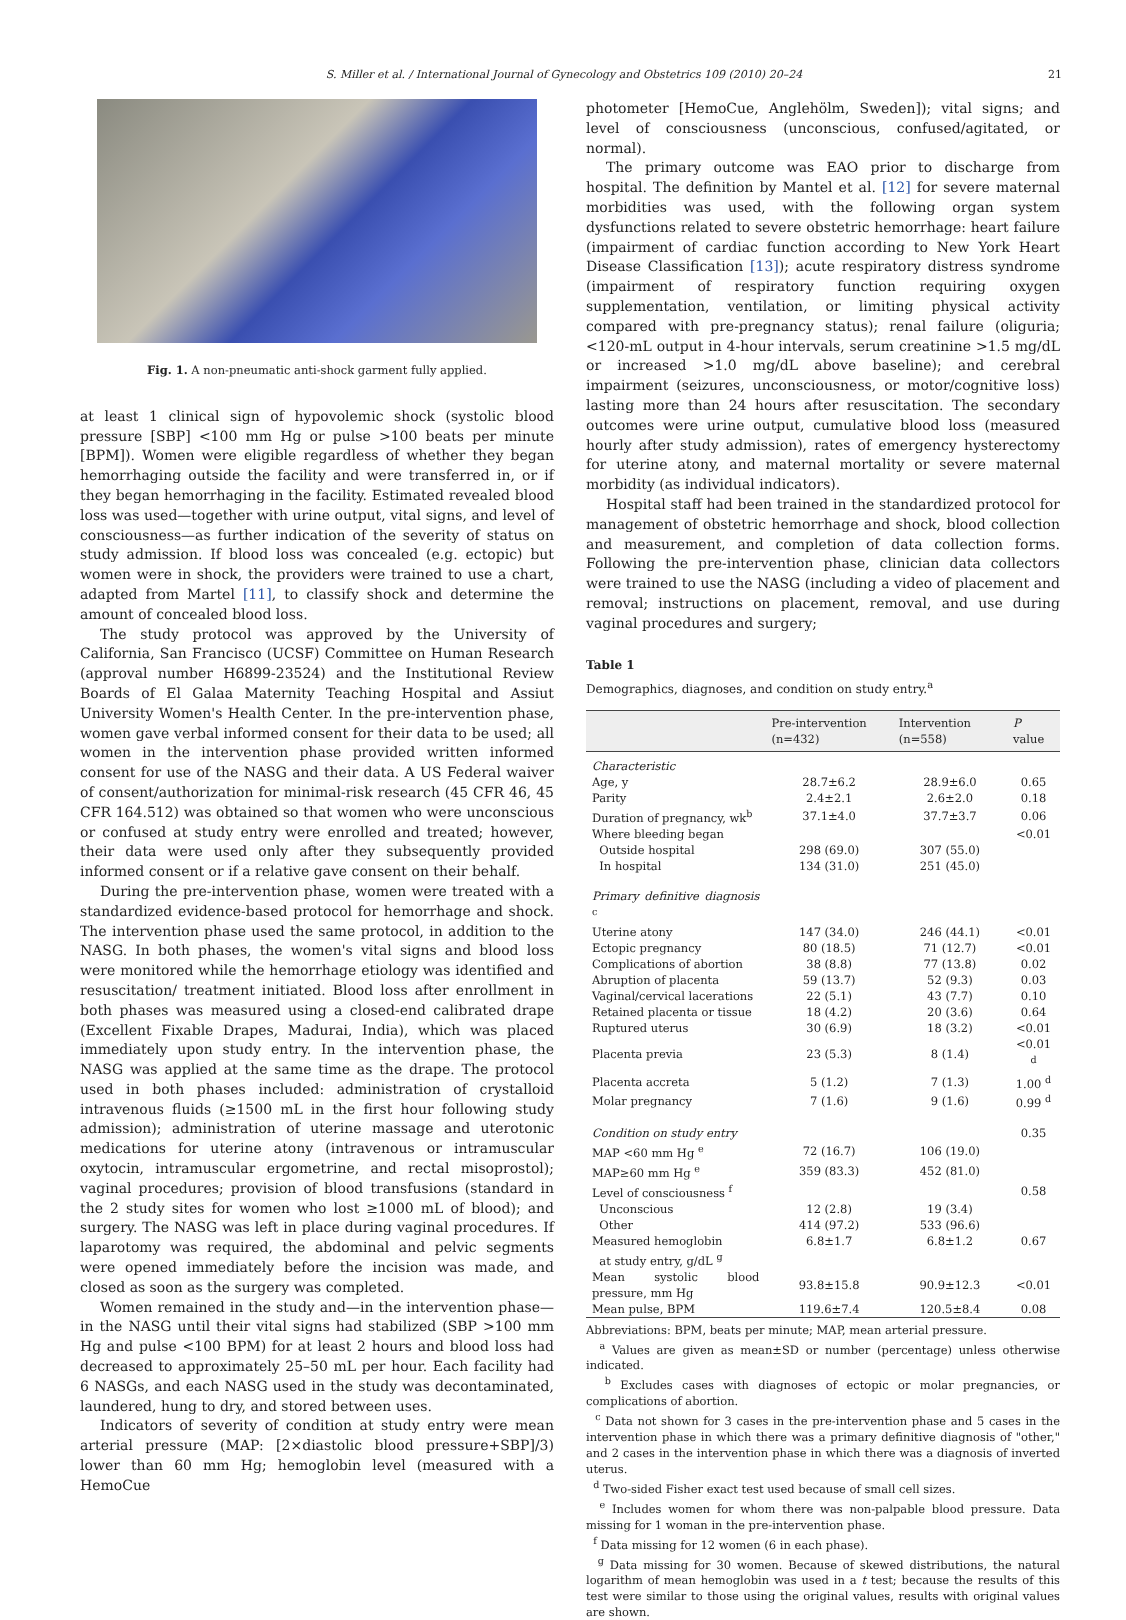S. Miller et al. / International Journal of Gynecology and Obstetrics 109 (2010) 20–24 21
Fig. 1. A non-pneumatic anti-shock garment fully applied.
at least 1 clinical sign of hypovolemic shock (systolic blood pressure [SBP] <100 mm Hg or pulse >100 beats per minute [BPM]). Women were eligible regardless of whether they began hemorrhaging outside the facility and were transferred in, or if they began hemorrhaging in the facility. Estimated revealed blood loss was used—together with urine output, vital signs, and level of consciousness—as further indication of the severity of status on study admission. If blood loss was concealed (e.g. ectopic) but women were in shock, the providers were trained to use a chart, adapted from Martel [11], to classify shock and determine the amount of concealed blood loss.
The study protocol was approved by the University of California, San Francisco (UCSF) Committee on Human Research (approval number H6899-23524) and the Institutional Review Boards of El Galaa Maternity Teaching Hospital and Assiut University Women's Health Center. In the pre-intervention phase, women gave verbal informed consent for their data to be used; all women in the intervention phase provided written informed consent for use of the NASG and their data. A US Federal waiver of consent/authorization for minimal-risk research (45 CFR 46, 45 CFR 164.512) was obtained so that women who were unconscious or confused at study entry were enrolled and treated; however, their data were used only after they subsequently provided informed consent or if a relative gave consent on their behalf.
During the pre-intervention phase, women were treated with a standardized evidence-based protocol for hemorrhage and shock. The intervention phase used the same protocol, in addition to the NASG. In both phases, the women's vital signs and blood loss were monitored while the hemorrhage etiology was identified and resuscitation/ treatment initiated. Blood loss after enrollment in both phases was measured using a closed-end calibrated drape (Excellent Fixable Drapes, Madurai, India), which was placed immediately upon study entry. In the intervention phase, the NASG was applied at the same time as the drape. The protocol used in both phases included: administration of crystalloid intravenous fluids (≥1500 mL in the first hour following study admission); administration of uterine massage and uterotonic medications for uterine atony (intravenous or intramuscular oxytocin, intramuscular ergometrine, and rectal misoprostol); vaginal procedures; provision of blood transfusions (standard in the 2 study sites for women who lost ≥1000 mL of blood); and surgery. The NASG was left in place during vaginal procedures. If laparotomy was required, the abdominal and pelvic segments were opened immediately before the incision was made, and closed as soon as the surgery was completed.
Women remained in the study and—in the intervention phase—in the NASG until their vital signs had stabilized (SBP >100 mm Hg and pulse <100 BPM) for at least 2 hours and blood loss had decreased to approximately 25–50 mL per hour. Each facility had 6 NASGs, and each NASG used in the study was decontaminated, laundered, hung to dry, and stored between uses.
Indicators of severity of condition at study entry were mean arterial pressure (MAP: [2×diastolic blood pressure+SBP]/3) lower than 60 mm Hg; hemoglobin level (measured with a HemoCue
photometer [HemoCue, Anglehölm, Sweden]); vital signs; and level of consciousness (unconscious, confused/agitated, or normal).
The primary outcome was EAO prior to discharge from hospital. The definition by Mantel et al. [12] for severe maternal morbidities was used, with the following organ system dysfunctions related to severe obstetric hemorrhage: heart failure (impairment of cardiac function according to New York Heart Disease Classification [13]); acute respiratory distress syndrome (impairment of respiratory function requiring oxygen supplementation, ventilation, or limiting physical activity compared with pre-pregnancy status); renal failure (oliguria; <120-mL output in 4-hour intervals, serum creatinine >1.5 mg/dL or increased >1.0 mg/dL above baseline); and cerebral impairment (seizures, unconsciousness, or motor/cognitive loss) lasting more than 24 hours after resuscitation. The secondary outcomes were urine output, cumulative blood loss (measured hourly after study admission), rates of emergency hysterectomy for uterine atony, and maternal mortality or severe maternal morbidity (as individual indicators).
Hospital staff had been trained in the standardized protocol for management of obstetric hemorrhage and shock, blood collection and measurement, and completion of data collection forms. Following the pre-intervention phase, clinician data collectors were trained to use the NASG (including a video of placement and removal; instructions on placement, removal, and use during vaginal procedures and surgery;
Table 1
Demographics, diagnoses, and condition on study entry.<sup>a</sup>
| | Pre-intervention (n=432) | Intervention (n=558) | P value |
| --- | --- | --- | --- |
| Characteristic | | | |
| Age, y | 28.7±6.2 | 28.9±6.0 | 0.65 |
| Parity | 2.4±2.1 | 2.6±2.0 | 0.18 |
| Duration of pregnancy, wk<sup>b</sup> | 37.1±4.0 | 37.7±3.7 | 0.06 |
| Where bleeding began | | | <0.01 |
| Outside hospital | 298 (69.0) | 307 (55.0) | |
| In hospital | 134 (31.0) | 251 (45.0) | |
| Primary definitive diagnosis <sup>c</sup> | | | |
| Uterine atony | 147 (34.0) | 246 (44.1) | <0.01 |
| Ectopic pregnancy | 80 (18.5) | 71 (12.7) | <0.01 |
| Complications of abortion | 38 (8.8) | 77 (13.8) | 0.02 |
| Abruption of placenta | 59 (13.7) | 52 (9.3) | 0.03 |
| Vaginal/cervical lacerations | 22 (5.1) | 43 (7.7) | 0.10 |
| Retained placenta or tissue | 18 (4.2) | 20 (3.6) | 0.64 |
| Ruptured uterus | 30 (6.9) | 18 (3.2) | <0.01 |
| Placenta previa | 23 (5.3) | 8 (1.4) | <0.01 <sup>d</sup> |
| Placenta accreta | 5 (1.2) | 7 (1.3) | 1.00 <sup>d</sup> |
| Molar pregnancy | 7 (1.6) | 9 (1.6) | 0.99 <sup>d</sup> |
| Condition on study entry | | | 0.35 |
| MAP <60 mm Hg <sup>e</sup> | 72 (16.7) | 106 (19.0) | |
| MAP≥60 mm Hg <sup>e</sup> | 359 (83.3) | 452 (81.0) | |
| Level of consciousness <sup>f</sup> | | | 0.58 |
| Unconscious | 12 (2.8) | 19 (3.4) | |
| Other | 414 (97.2) | 533 (96.6) | |
| Measured hemoglobin at study entry, g/dL <sup>g</sup> | 6.8±1.7 | 6.8±1.2 | 0.67 |
| Mean systolic blood pressure, mm Hg | 93.8±15.8 | 90.9±12.3 | <0.01 |
| Mean pulse, BPM | 119.6±7.4 | 120.5±8.4 | 0.08 |
Abbreviations: BPM, beats per minute; MAP, mean arterial pressure.
<sup>a</sup> Values are given as mean±SD or number (percentage) unless otherwise indicated.
<sup>b</sup> Excludes cases with diagnoses of ectopic or molar pregnancies, or complications of abortion.
<sup>c</sup> Data not shown for 3 cases in the pre-intervention phase and 5 cases in the intervention phase in which there was a primary definitive diagnosis of "other," and 2 cases in the intervention phase in which there was a diagnosis of inverted uterus.
<sup>d</sup> Two-sided Fisher exact test used because of small cell sizes.
<sup>e</sup> Includes women for whom there was non-palpable blood pressure. Data missing for 1 woman in the pre-intervention phase.
<sup>f</sup> Data missing for 12 women (6 in each phase).
<sup>g</sup> Data missing for 30 women. Because of skewed distributions, the natural logarithm of mean hemoglobin was used in a t test; because the results of this test were similar to those using the original values, results with original values are shown.